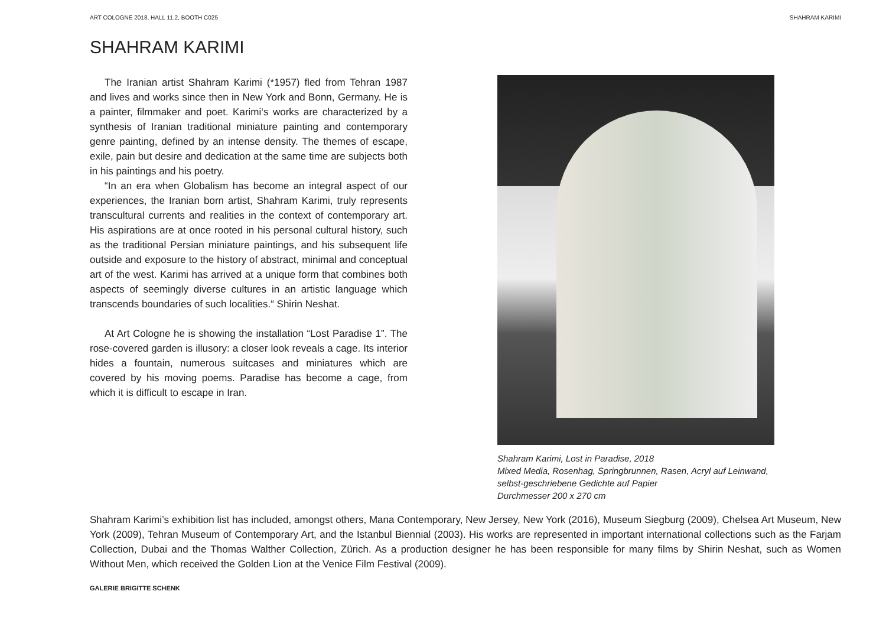ART COLOGNE 2018, HALL 11.2, BOOTH C025 SHAHRAM KARIMI
SHAHRAM KARIMI
The Iranian artist Shahram Karimi (*1957) fled from Tehran 1987 and lives and works since then in New York and Bonn, Germany. He is a painter, filmmaker and poet. Karimi‘s works are characterized by a synthesis of Iranian traditional miniature painting and contemporary genre painting, defined by an intense density. The themes of escape, exile, pain but desire and dedication at the same time are subjects both in his paintings and his poetry.
“In an era when Globalism has become an integral aspect of our experiences, the Iranian born artist, Shahram Karimi, truly represents transcultural currents and realities in the context of contemporary art. His aspirations are at once rooted in his personal cultural history, such as the traditional Persian miniature paintings, and his subsequent life outside and exposure to the history of abstract, minimal and conceptual art of the west. Karimi has arrived at a unique form that combines both aspects of seemingly diverse cultures in an artistic language which transcends boundaries of such localities.“ Shirin Neshat.
At Art Cologne he is showing the installation “Lost Paradise 1”. The rose-covered garden is illusory: a closer look reveals a cage. Its interior hides a fountain, numerous suitcases and miniatures which are covered by his moving poems. Paradise has become a cage, from which it is difficult to escape in Iran.
Shahram Karimi, Lost in Paradise, 2018
Mixed Media, Rosenhag, Springbrunnen, Rasen, Acryl auf Leinwand,
selbst-geschriebene Gedichte auf Papier
Durchmesser 200 x 270 cm
Shahram Karimi’s exhibition list has included, amongst others, Mana Contemporary, New Jersey, New York (2016), Museum Siegburg (2009), Chelsea Art Museum, New York (2009), Tehran Museum of Contemporary Art, and the Istanbul Biennial (2003). His works are represented in important international collections such as the Farjam Collection, Dubai and the Thomas Walther Collection, Zürich. As a production designer he has been responsible for many films by Shirin Neshat, such as Women Without Men, which received the Golden Lion at the Venice Film Festival (2009).
GALERIE BRIGITTE SCHENK